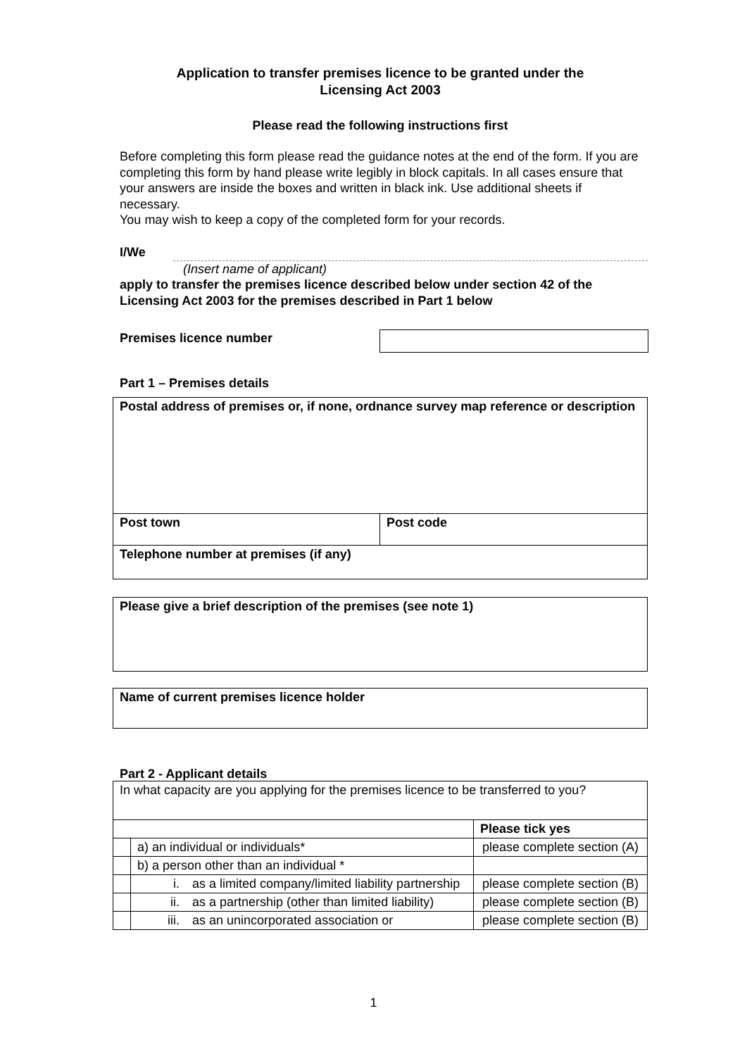Application to transfer premises licence to be granted under the
Licensing Act 2003
Please read the following instructions first
Before completing this form please read the guidance notes at the end of the form. If you are completing this form by hand please write legibly in block capitals. In all cases ensure that your answers are inside the boxes and written in black ink. Use additional sheets if necessary.
You may wish to keep a copy of the completed form for your records.
I/We
(Insert name of applicant)
apply to transfer the premises licence described below under section 42 of the Licensing Act 2003 for the premises described in Part 1 below
Premises licence number
Part 1 – Premises details
| Postal address of premises or, if none, ordnance survey map reference or description | |
| Post town | Post code |
| Telephone number at premises (if any) | |
| Please give a brief description of the premises (see note 1) |
| Name of current premises licence holder |
Part 2 - Applicant details
| In what capacity are you applying for the premises licence to be transferred to you? | | | |
| | | | Please tick yes |
| | a) an individual or individuals* | | please complete section (A) |
| | b) a person other than an individual * | | |
| | i. | as a limited company/limited liability partnership | please complete section (B) |
| | ii. | as a partnership (other than limited liability) | please complete section (B) |
| | iii. | as an unincorporated association or | please complete section (B) |
1